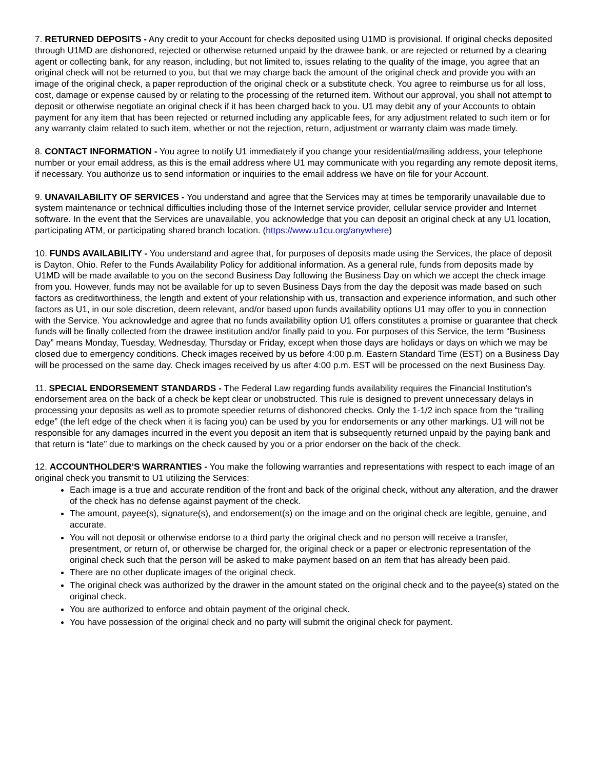7. RETURNED DEPOSITS - Any credit to your Account for checks deposited using U1MD is provisional. If original checks deposited through U1MD are dishonored, rejected or otherwise returned unpaid by the drawee bank, or are rejected or returned by a clearing agent or collecting bank, for any reason, including, but not limited to, issues relating to the quality of the image, you agree that an original check will not be returned to you, but that we may charge back the amount of the original check and provide you with an image of the original check, a paper reproduction of the original check or a substitute check. You agree to reimburse us for all loss, cost, damage or expense caused by or relating to the processing of the returned item. Without our approval, you shall not attempt to deposit or otherwise negotiate an original check if it has been charged back to you. U1 may debit any of your Accounts to obtain payment for any item that has been rejected or returned including any applicable fees, for any adjustment related to such item or for any warranty claim related to such item, whether or not the rejection, return, adjustment or warranty claim was made timely.
8. CONTACT INFORMATION - You agree to notify U1 immediately if you change your residential/mailing address, your telephone number or your email address, as this is the email address where U1 may communicate with you regarding any remote deposit items, if necessary. You authorize us to send information or inquiries to the email address we have on file for your Account.
9. UNAVAILABILITY OF SERVICES - You understand and agree that the Services may at times be temporarily unavailable due to system maintenance or technical difficulties including those of the Internet service provider, cellular service provider and Internet software. In the event that the Services are unavailable, you acknowledge that you can deposit an original check at any U1 location, participating ATM, or participating shared branch location. (https://www.u1cu.org/anywhere)
10. FUNDS AVAILABILITY - You understand and agree that, for purposes of deposits made using the Services, the place of deposit is Dayton, Ohio. Refer to the Funds Availability Policy for additional information. As a general rule, funds from deposits made by U1MD will be made available to you on the second Business Day following the Business Day on which we accept the check image from you. However, funds may not be available for up to seven Business Days from the day the deposit was made based on such factors as creditworthiness, the length and extent of your relationship with us, transaction and experience information, and such other factors as U1, in our sole discretion, deem relevant, and/or based upon funds availability options U1 may offer to you in connection with the Service. You acknowledge and agree that no funds availability option U1 offers constitutes a promise or guarantee that check funds will be finally collected from the drawee institution and/or finally paid to you. For purposes of this Service, the term “Business Day” means Monday, Tuesday, Wednesday, Thursday or Friday, except when those days are holidays or days on which we may be closed due to emergency conditions. Check images received by us before 4:00 p.m. Eastern Standard Time (EST) on a Business Day will be processed on the same day. Check images received by us after 4:00 p.m. EST will be processed on the next Business Day.
11. SPECIAL ENDORSEMENT STANDARDS - The Federal Law regarding funds availability requires the Financial Institution’s endorsement area on the back of a check be kept clear or unobstructed. This rule is designed to prevent unnecessary delays in processing your deposits as well as to promote speedier returns of dishonored checks. Only the 1-1/2 inch space from the “trailing edge” (the left edge of the check when it is facing you) can be used by you for endorsements or any other markings. U1 will not be responsible for any damages incurred in the event you deposit an item that is subsequently returned unpaid by the paying bank and that return is “late” due to markings on the check caused by you or a prior endorser on the back of the check.
12. ACCOUNTHOLDER’S WARRANTIES - You make the following warranties and representations with respect to each image of an original check you transmit to U1 utilizing the Services:
Each image is a true and accurate rendition of the front and back of the original check, without any alteration, and the drawer of the check has no defense against payment of the check.
The amount, payee(s), signature(s), and endorsement(s) on the image and on the original check are legible, genuine, and accurate.
You will not deposit or otherwise endorse to a third party the original check and no person will receive a transfer, presentment, or return of, or otherwise be charged for, the original check or a paper or electronic representation of the original check such that the person will be asked to make payment based on an item that has already been paid.
There are no other duplicate images of the original check.
The original check was authorized by the drawer in the amount stated on the original check and to the payee(s) stated on the original check.
You are authorized to enforce and obtain payment of the original check.
You have possession of the original check and no party will submit the original check for payment.